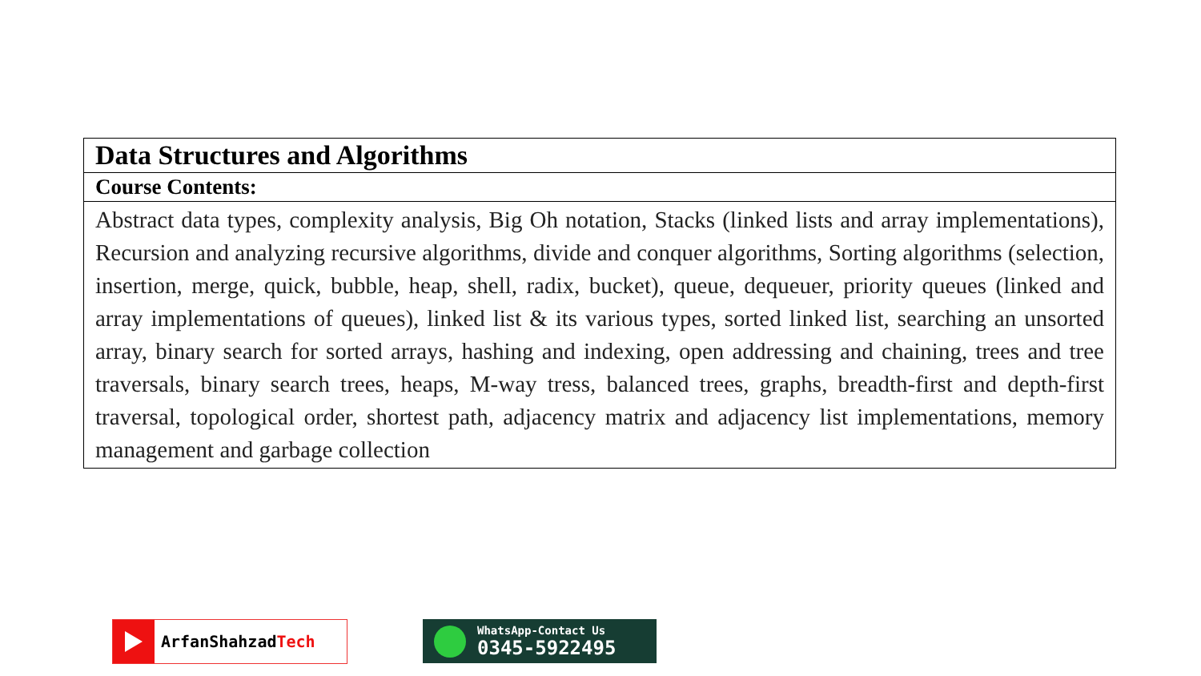| Data Structures and Algorithms |
| Course Contents: |
| Abstract data types, complexity analysis, Big Oh notation, Stacks (linked lists and array implementations), Recursion and analyzing recursive algorithms, divide and conquer algorithms, Sorting algorithms (selection, insertion, merge, quick, bubble, heap, shell, radix, bucket), queue, dequeuer, priority queues (linked and array implementations of queues), linked list & its various types, sorted linked list, searching an unsorted array, binary search for sorted arrays, hashing and indexing, open addressing and chaining, trees and tree traversals, binary search trees, heaps, M-way tress, balanced trees, graphs, breadth-first and depth-first traversal, topological order, shortest path, adjacency matrix and adjacency list implementations, memory management and garbage collection |
ArfanShahzadTech
WhatsApp-Contact Us
0345-5922495